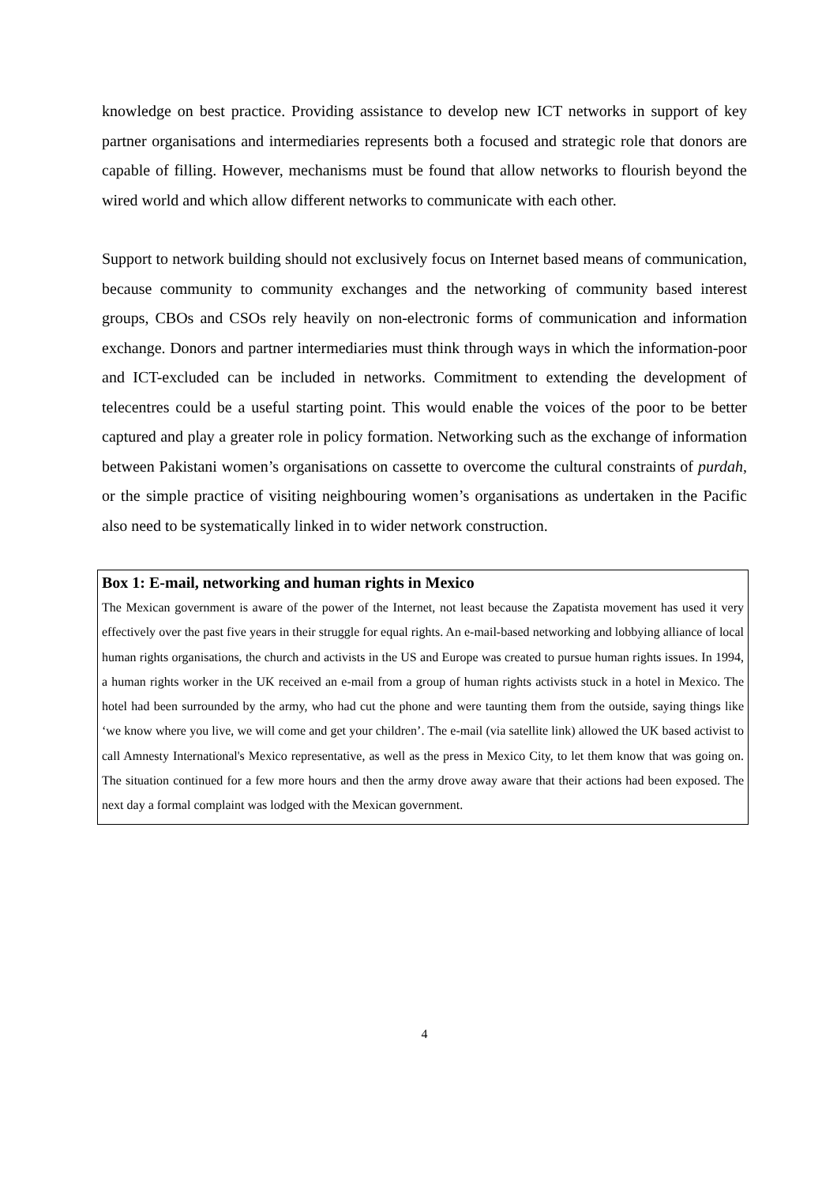knowledge on best practice. Providing assistance to develop new ICT networks in support of key partner organisations and intermediaries represents both a focused and strategic role that donors are capable of filling. However, mechanisms must be found that allow networks to flourish beyond the wired world and which allow different networks to communicate with each other.
Support to network building should not exclusively focus on Internet based means of communication, because community to community exchanges and the networking of community based interest groups, CBOs and CSOs rely heavily on non-electronic forms of communication and information exchange. Donors and partner intermediaries must think through ways in which the information-poor and ICT-excluded can be included in networks. Commitment to extending the development of telecentres could be a useful starting point. This would enable the voices of the poor to be better captured and play a greater role in policy formation. Networking such as the exchange of information between Pakistani women’s organisations on cassette to overcome the cultural constraints of purdah, or the simple practice of visiting neighbouring women’s organisations as undertaken in the Pacific also need to be systematically linked in to wider network construction.
Box 1: E-mail, networking and human rights in Mexico
The Mexican government is aware of the power of the Internet, not least because the Zapatista movement has used it very effectively over the past five years in their struggle for equal rights. An e-mail-based networking and lobbying alliance of local human rights organisations, the church and activists in the US and Europe was created to pursue human rights issues. In 1994, a human rights worker in the UK received an e-mail from a group of human rights activists stuck in a hotel in Mexico. The hotel had been surrounded by the army, who had cut the phone and were taunting them from the outside, saying things like ‘we know where you live, we will come and get your children’. The e-mail (via satellite link) allowed the UK based activist to call Amnesty International's Mexico representative, as well as the press in Mexico City, to let them know that was going on. The situation continued for a few more hours and then the army drove away aware that their actions had been exposed. The next day a formal complaint was lodged with the Mexican government.
4